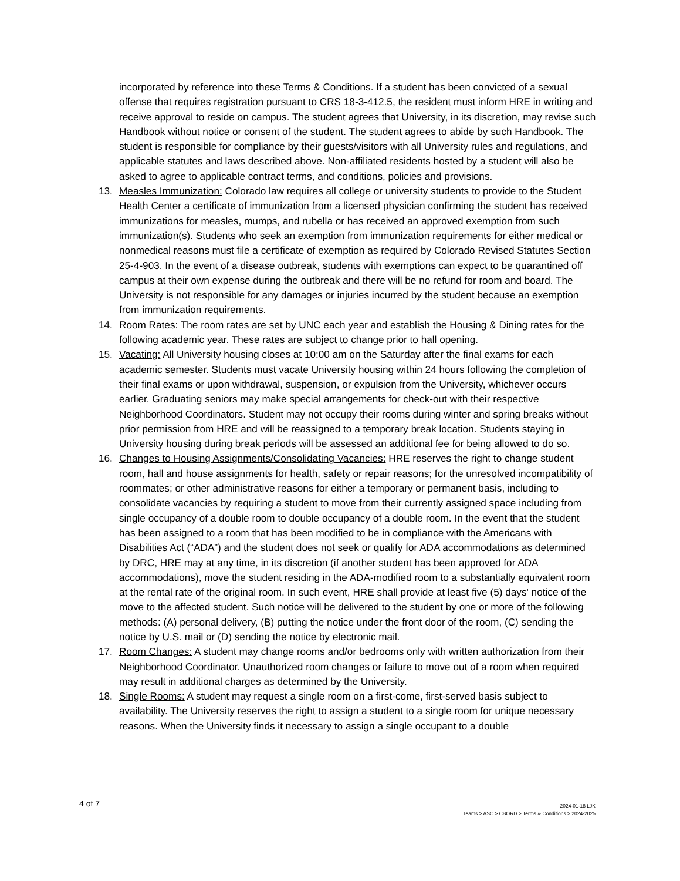incorporated by reference into these Terms & Conditions. If a student has been convicted of a sexual offense that requires registration pursuant to CRS 18-3-412.5, the resident must inform HRE in writing and receive approval to reside on campus. The student agrees that University, in its discretion, may revise such Handbook without notice or consent of the student. The student agrees to abide by such Handbook. The student is responsible for compliance by their guests/visitors with all University rules and regulations, and applicable statutes and laws described above. Non-affiliated residents hosted by a student will also be asked to agree to applicable contract terms, and conditions, policies and provisions.
13. Measles Immunization: Colorado law requires all college or university students to provide to the Student Health Center a certificate of immunization from a licensed physician confirming the student has received immunizations for measles, mumps, and rubella or has received an approved exemption from such immunization(s). Students who seek an exemption from immunization requirements for either medical or nonmedical reasons must file a certificate of exemption as required by Colorado Revised Statutes Section 25-4-903. In the event of a disease outbreak, students with exemptions can expect to be quarantined off campus at their own expense during the outbreak and there will be no refund for room and board. The University is not responsible for any damages or injuries incurred by the student because an exemption from immunization requirements.
14. Room Rates: The room rates are set by UNC each year and establish the Housing & Dining rates for the following academic year. These rates are subject to change prior to hall opening.
15. Vacating: All University housing closes at 10:00 am on the Saturday after the final exams for each academic semester. Students must vacate University housing within 24 hours following the completion of their final exams or upon withdrawal, suspension, or expulsion from the University, whichever occurs earlier. Graduating seniors may make special arrangements for check-out with their respective Neighborhood Coordinators. Student may not occupy their rooms during winter and spring breaks without prior permission from HRE and will be reassigned to a temporary break location. Students staying in University housing during break periods will be assessed an additional fee for being allowed to do so.
16. Changes to Housing Assignments/Consolidating Vacancies: HRE reserves the right to change student room, hall and house assignments for health, safety or repair reasons; for the unresolved incompatibility of roommates; or other administrative reasons for either a temporary or permanent basis, including to consolidate vacancies by requiring a student to move from their currently assigned space including from single occupancy of a double room to double occupancy of a double room. In the event that the student has been assigned to a room that has been modified to be in compliance with the Americans with Disabilities Act (“ADA”) and the student does not seek or qualify for ADA accommodations as determined by DRC, HRE may at any time, in its discretion (if another student has been approved for ADA accommodations), move the student residing in the ADA-modified room to a substantially equivalent room at the rental rate of the original room. In such event, HRE shall provide at least five (5) days' notice of the move to the affected student. Such notice will be delivered to the student by one or more of the following methods: (A) personal delivery, (B) putting the notice under the front door of the room, (C) sending the notice by U.S. mail or (D) sending the notice by electronic mail.
17. Room Changes: A student may change rooms and/or bedrooms only with written authorization from their Neighborhood Coordinator. Unauthorized room changes or failure to move out of a room when required may result in additional charges as determined by the University.
18. Single Rooms: A student may request a single room on a first-come, first-served basis subject to availability. The University reserves the right to assign a student to a single room for unique necessary reasons. When the University finds it necessary to assign a single occupant to a double
4 of 7
2024-01-18 LJK
Teams > ASC > CBORD > Terms & Conditions > 2024-2025